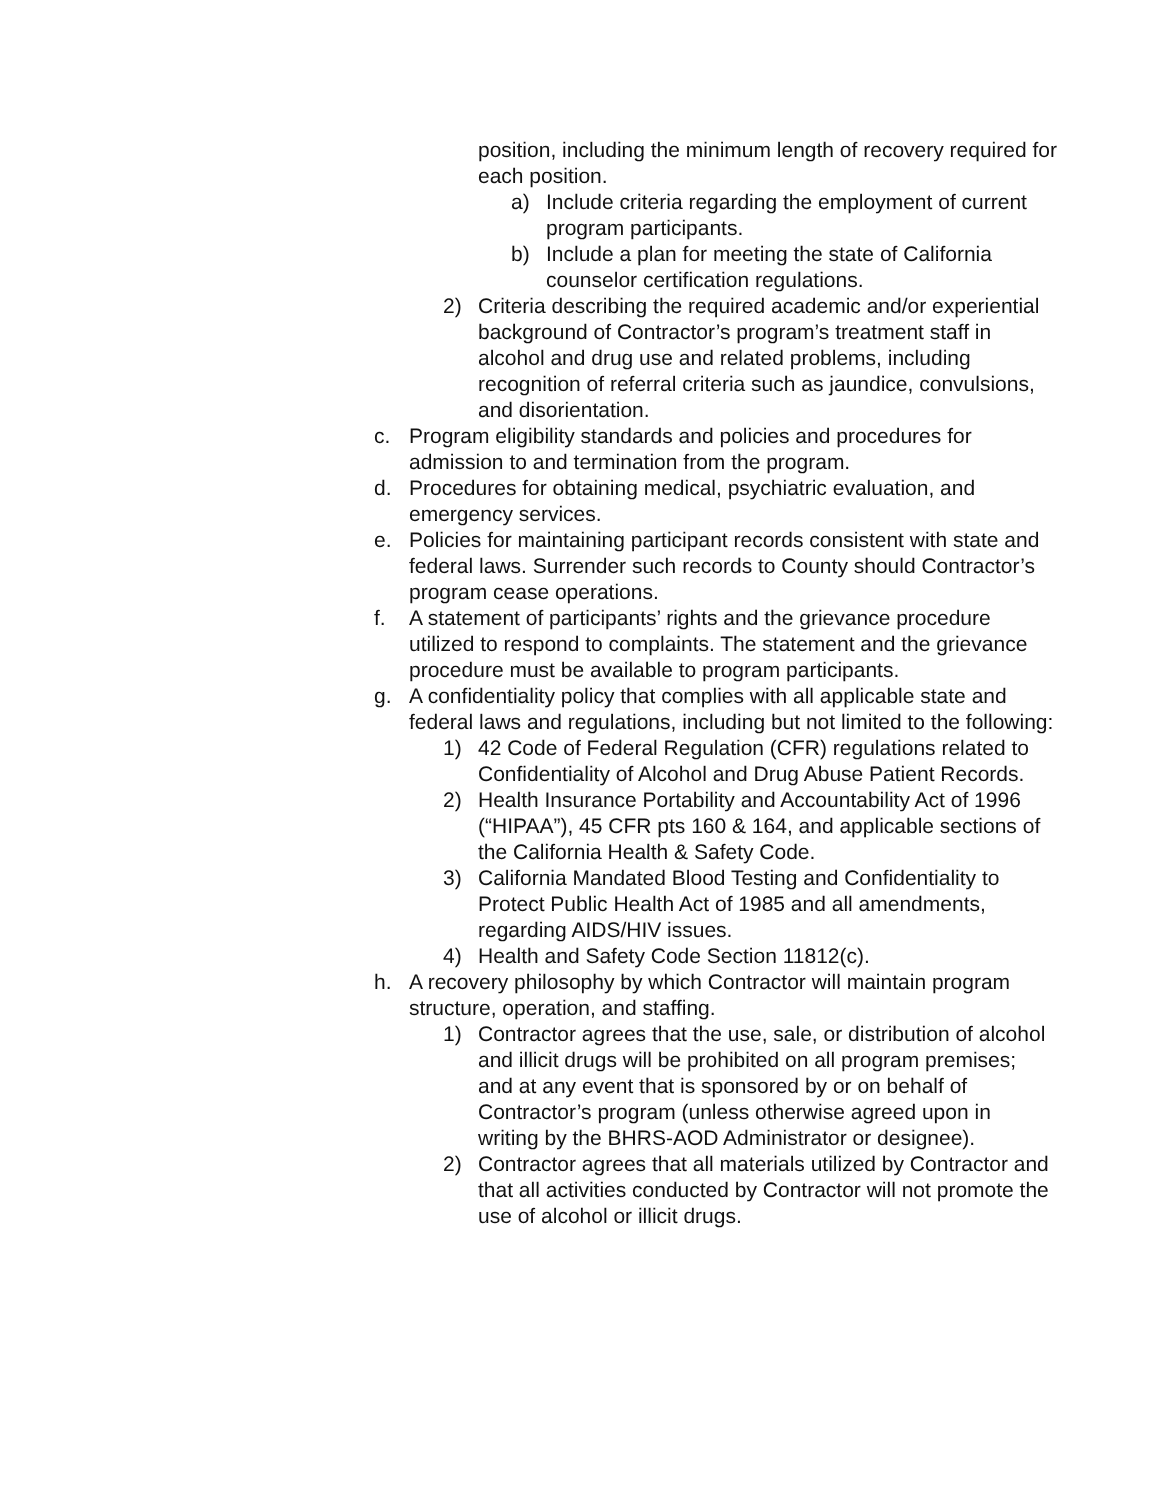position, including the minimum length of recovery required for each position.
a) Include criteria regarding the employment of current program participants.
b) Include a plan for meeting the state of California counselor certification regulations.
2) Criteria describing the required academic and/or experiential background of Contractor’s program’s treatment staff in alcohol and drug use and related problems, including recognition of referral criteria such as jaundice, convulsions, and disorientation.
c. Program eligibility standards and policies and procedures for admission to and termination from the program.
d. Procedures for obtaining medical, psychiatric evaluation, and emergency services.
e. Policies for maintaining participant records consistent with state and federal laws. Surrender such records to County should Contractor’s program cease operations.
f. A statement of participants’ rights and the grievance procedure utilized to respond to complaints. The statement and the grievance procedure must be available to program participants.
g. A confidentiality policy that complies with all applicable state and federal laws and regulations, including but not limited to the following:
1) 42 Code of Federal Regulation (CFR) regulations related to Confidentiality of Alcohol and Drug Abuse Patient Records.
2) Health Insurance Portability and Accountability Act of 1996 (“HIPAA”), 45 CFR pts 160 & 164, and applicable sections of the California Health & Safety Code.
3) California Mandated Blood Testing and Confidentiality to Protect Public Health Act of 1985 and all amendments, regarding AIDS/HIV issues.
4) Health and Safety Code Section 11812(c).
h. A recovery philosophy by which Contractor will maintain program structure, operation, and staffing.
1) Contractor agrees that the use, sale, or distribution of alcohol and illicit drugs will be prohibited on all program premises; and at any event that is sponsored by or on behalf of Contractor’s program (unless otherwise agreed upon in writing by the BHRS-AOD Administrator or designee).
2) Contractor agrees that all materials utilized by Contractor and that all activities conducted by Contractor will not promote the use of alcohol or illicit drugs.